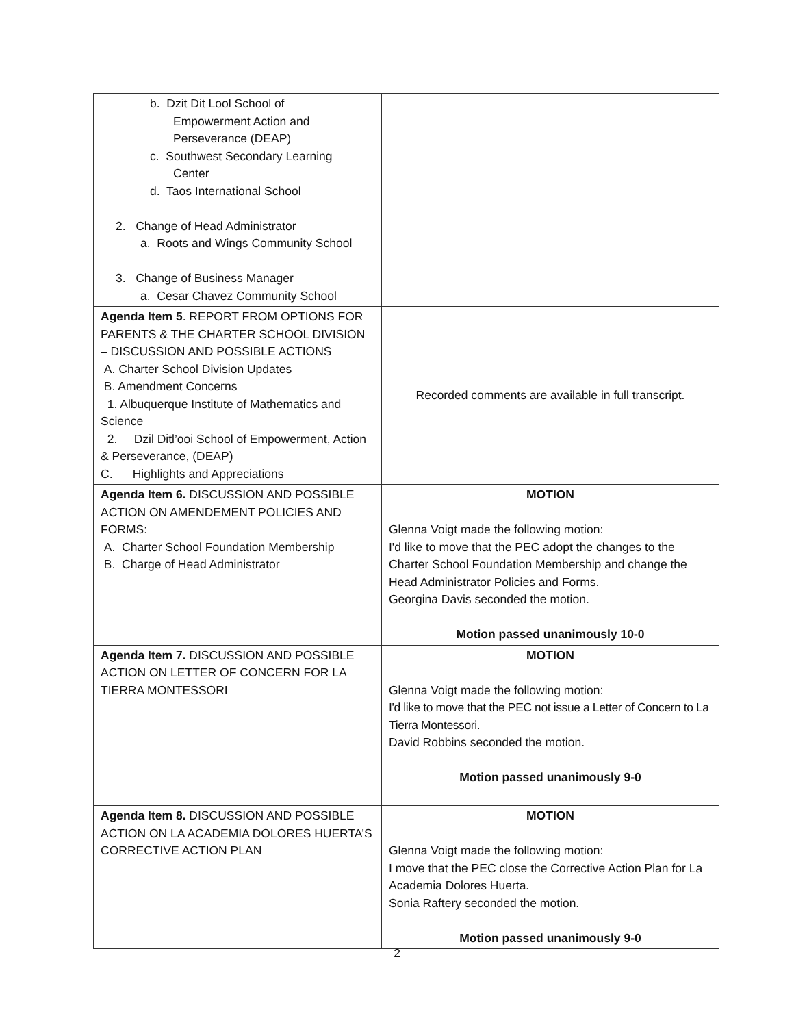| b. Dzit Dit Lool School of Empowerment Action and Perseverance (DEAP) c. Southwest Secondary Learning Center d. Taos International School 2. Change of Head Administrator a. Roots and Wings Community School 3. Change of Business Manager a. Cesar Chavez Community School | |
| Agenda Item 5 . REPORT FROM OPTIONS FOR PARENTS & THE CHARTER SCHOOL DIVISION – DISCUSSION AND POSSIBLE ACTIONS A. Charter School Division Updates B. Amendment Concerns 1. Albuquerque Institute of Mathematics and Science 2. Dzil Ditl’ooi School of Empowerment, Action & Perseverance, (DEAP) C. Highlights and Appreciations | Recorded comments are available in full transcript. |
| Agenda Item 6. DISCUSSION AND POSSIBLE ACTION ON AMENDEMENT POLICIES AND FORMS: A. Charter School Foundation Membership B. Charge of Head Administrator | MOTION Glenna Voigt made the following motion: I'd like to move that the PEC adopt the changes to the Charter School Foundation Membership and change the Head Administrator Policies and Forms. Georgina Davis seconded the motion. Motion passed unanimously 10-0 |
| Agenda Item 7. DISCUSSION AND POSSIBLE ACTION ON LETTER OF CONCERN FOR LA TIERRA MONTESSORI | MOTION Glenna Voigt made the following motion: I'd like to move that the PEC not issue a Letter of Concern to La Tierra Montessori. David Robbins seconded the motion. Motion passed unanimously 9-0 |
| Agenda Item 8. DISCUSSION AND POSSIBLE ACTION ON LA ACADEMIA DOLORES HUERTA’S CORRECTIVE ACTION PLAN | MOTION Glenna Voigt made the following motion: I move that the PEC close the Corrective Action Plan for La Academia Dolores Huerta. Sonia Raftery seconded the motion. Motion passed unanimously 9-0 |
2